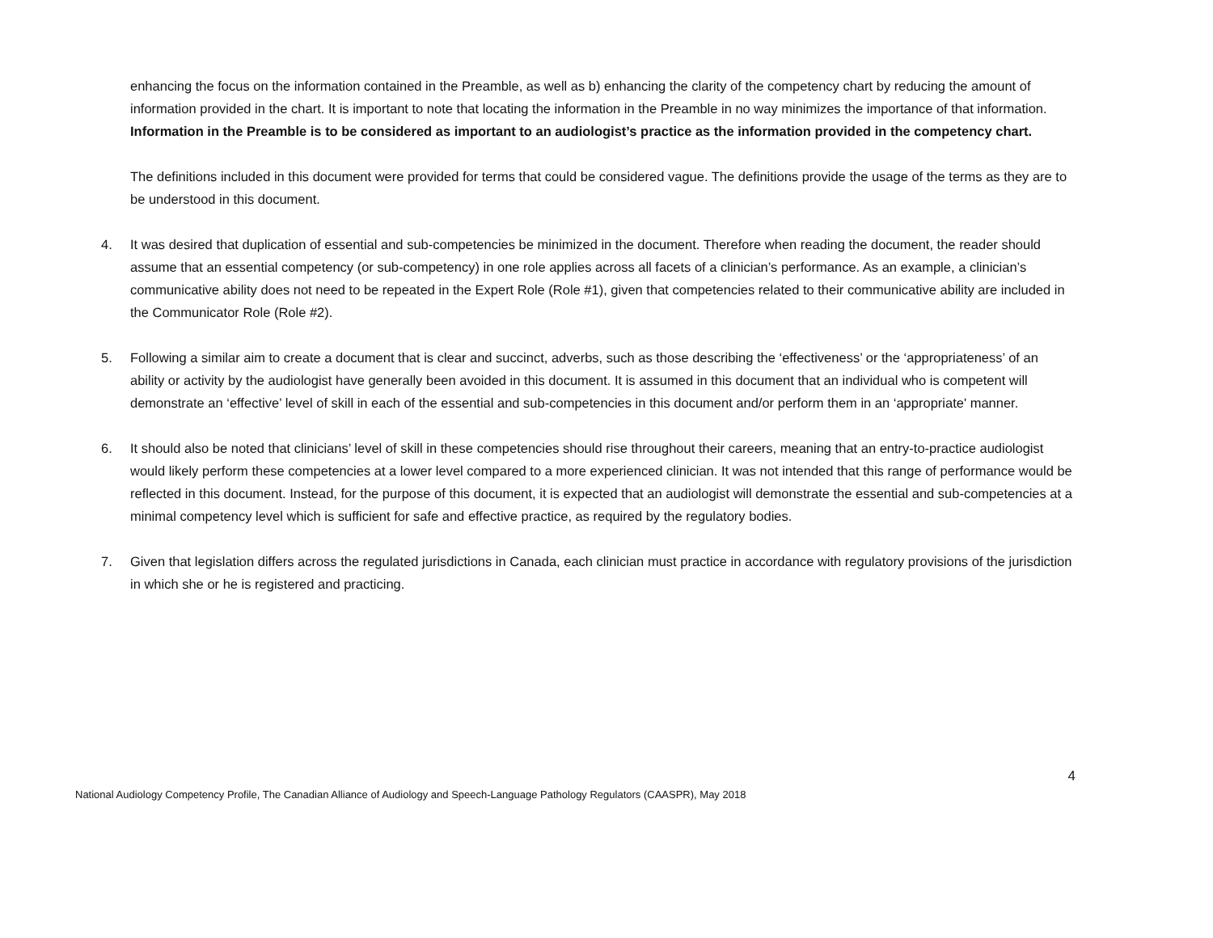enhancing the focus on the information contained in the Preamble, as well as b) enhancing the clarity of the competency chart by reducing the amount of information provided in the chart. It is important to note that locating the information in the Preamble in no way minimizes the importance of that information. Information in the Preamble is to be considered as important to an audiologist’s practice as the information provided in the competency chart.
The definitions included in this document were provided for terms that could be considered vague. The definitions provide the usage of the terms as they are to be understood in this document.
4. It was desired that duplication of essential and sub-competencies be minimized in the document. Therefore when reading the document, the reader should assume that an essential competency (or sub-competency) in one role applies across all facets of a clinician’s performance. As an example, a clinician’s communicative ability does not need to be repeated in the Expert Role (Role #1), given that competencies related to their communicative ability are included in the Communicator Role (Role #2).
5. Following a similar aim to create a document that is clear and succinct, adverbs, such as those describing the ‘effectiveness’ or the ‘appropriateness’ of an ability or activity by the audiologist have generally been avoided in this document. It is assumed in this document that an individual who is competent will demonstrate an ‘effective’ level of skill in each of the essential and sub-competencies in this document and/or perform them in an ‘appropriate' manner.
6. It should also be noted that clinicians’ level of skill in these competencies should rise throughout their careers, meaning that an entry-to-practice audiologist would likely perform these competencies at a lower level compared to a more experienced clinician. It was not intended that this range of performance would be reflected in this document. Instead, for the purpose of this document, it is expected that an audiologist will demonstrate the essential and sub-competencies at a minimal competency level which is sufficient for safe and effective practice, as required by the regulatory bodies.
7. Given that legislation differs across the regulated jurisdictions in Canada, each clinician must practice in accordance with regulatory provisions of the jurisdiction in which she or he is registered and practicing.
4
National Audiology Competency Profile, The Canadian Alliance of Audiology and Speech-Language Pathology Regulators (CAASPR), May 2018